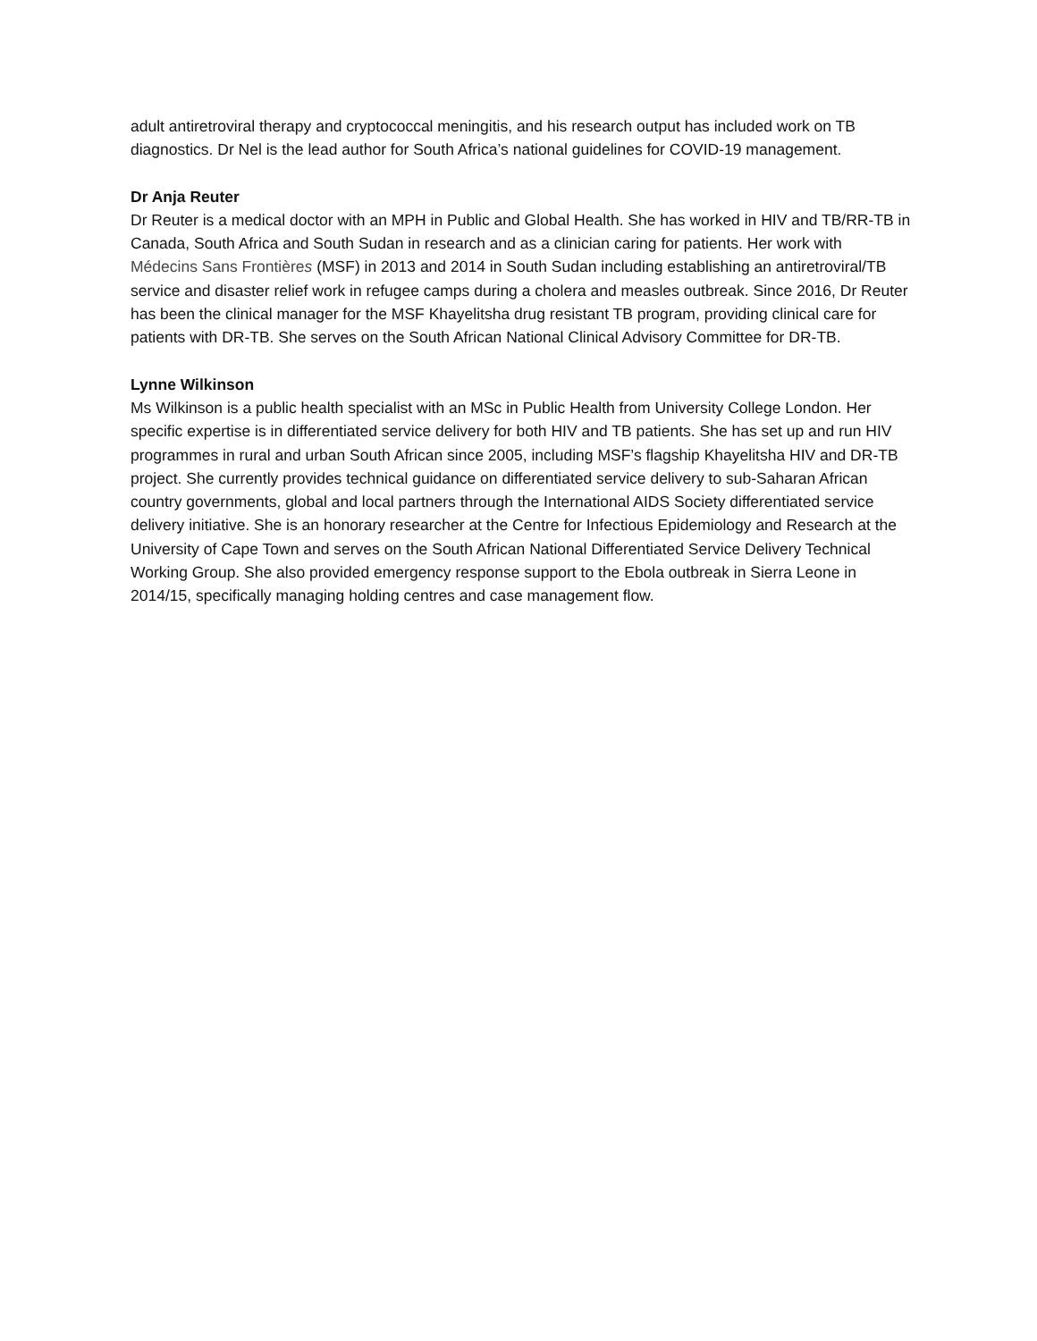adult antiretroviral therapy and cryptococcal meningitis, and his research output has included work on TB diagnostics. Dr Nel is the lead author for South Africa’s national guidelines for COVID-19 management.
Dr Anja Reuter
Dr Reuter is a medical doctor with an MPH in Public and Global Health. She has worked in HIV and TB/RR-TB in Canada, South Africa and South Sudan in research and as a clinician caring for patients. Her work with Médecins Sans Frontières (MSF) in 2013 and 2014 in South Sudan including establishing an antiretroviral/TB service and disaster relief work in refugee camps during a cholera and measles outbreak. Since 2016, Dr Reuter has been the clinical manager for the MSF Khayelitsha drug resistant TB program, providing clinical care for patients with DR-TB. She serves on the South African National Clinical Advisory Committee for DR-TB.
Lynne Wilkinson
Ms Wilkinson is a public health specialist with an MSc in Public Health from University College London. Her specific expertise is in differentiated service delivery for both HIV and TB patients. She has set up and run HIV programmes in rural and urban South African since 2005, including MSF’s flagship Khayelitsha HIV and DR-TB project. She currently provides technical guidance on differentiated service delivery to sub-Saharan African country governments, global and local partners through the International AIDS Society differentiated service delivery initiative. She is an honorary researcher at the Centre for Infectious Epidemiology and Research at the University of Cape Town and serves on the South African National Differentiated Service Delivery Technical Working Group. She also provided emergency response support to the Ebola outbreak in Sierra Leone in 2014/15, specifically managing holding centres and case management flow.